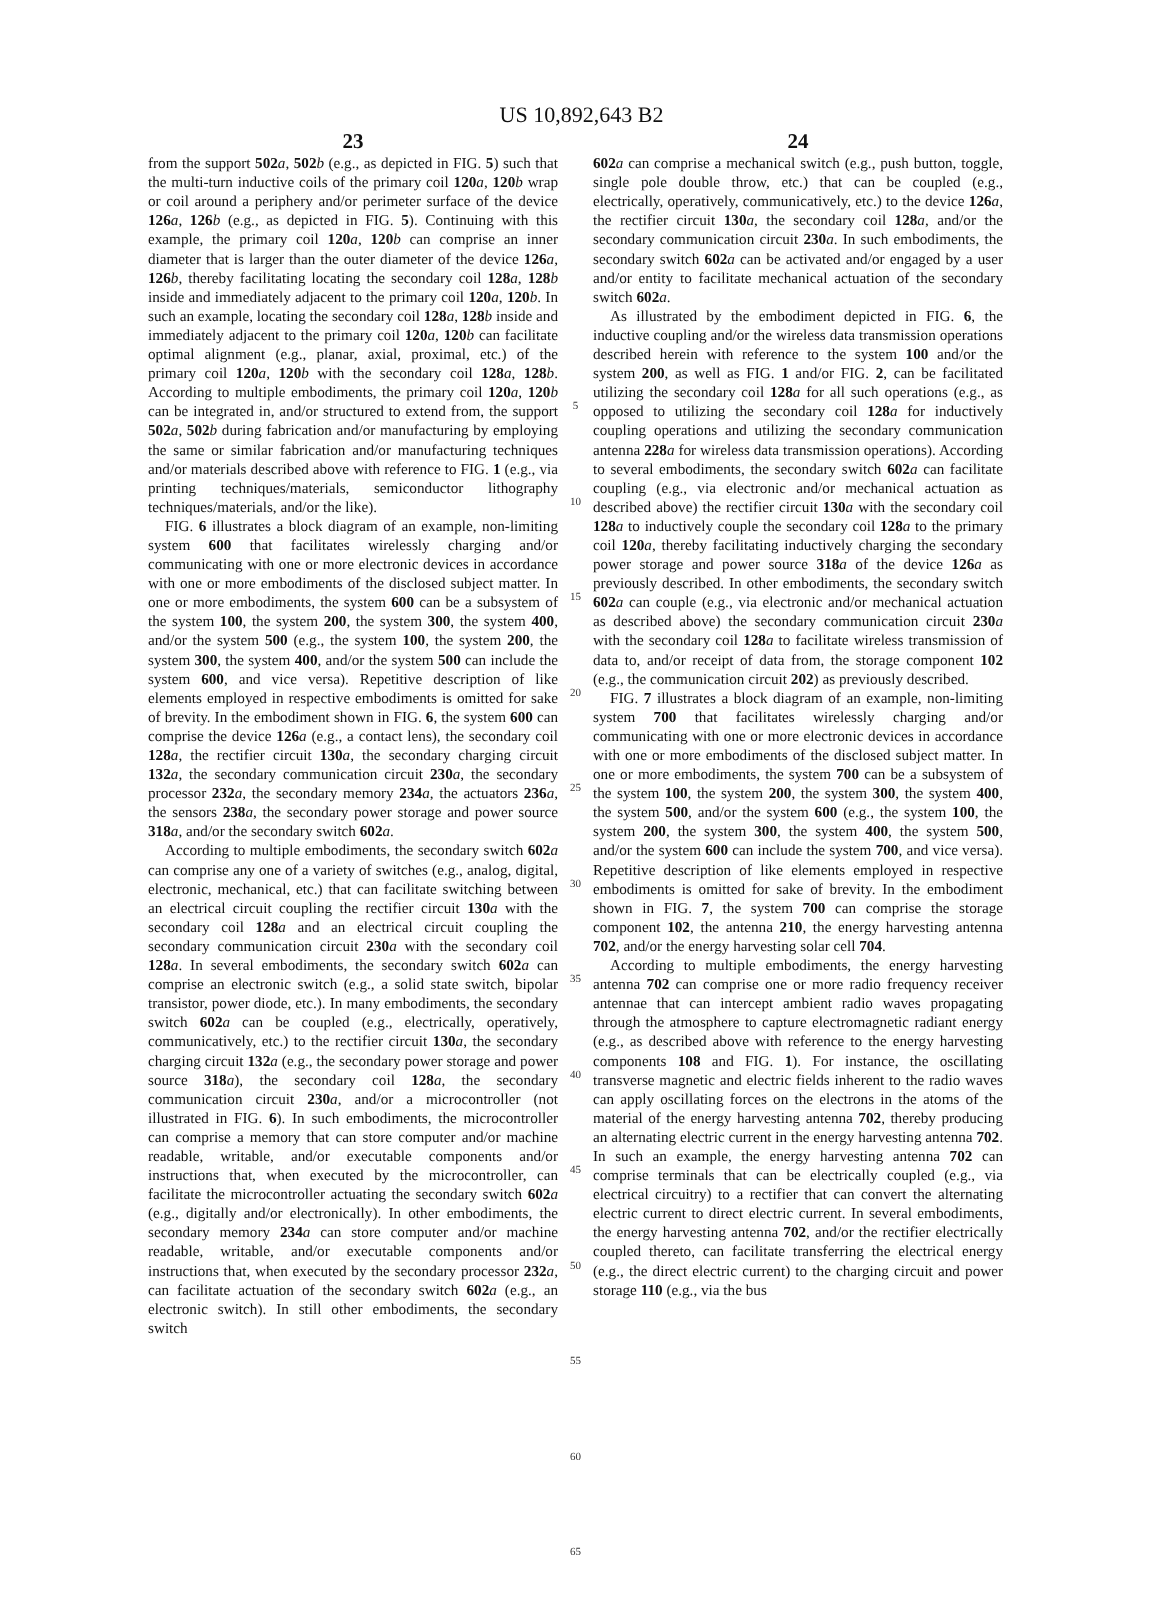US 10,892,643 B2
23
from the support 502 a, 502 b (e.g., as depicted in FIG. 5) such that the multi-turn inductive coils of the primary coil 120 a, 120 b wrap or coil around a periphery and/or perimeter surface of the device 126 a, 126 b (e.g., as depicted in FIG. 5). Continuing with this example, the primary coil 120 a, 120 b can comprise an inner diameter that is larger than the outer diameter of the device 126 a, 126 b, thereby facilitating locating the secondary coil 128 a, 128 b inside and immediately adjacent to the primary coil 120 a, 120 b. In such an example, locating the secondary coil 128 a, 128 b inside and immediately adjacent to the primary coil 120 a, 120 b can facilitate optimal alignment (e.g., planar, axial, proximal, etc.) of the primary coil 120 a, 120 b with the secondary coil 128 a, 128 b. According to multiple embodiments, the primary coil 120 a, 120 b can be integrated in, and/or structured to extend from, the support 502 a, 502 b during fabrication and/or manufacturing by employing the same or similar fabrication and/or manufacturing techniques and/or materials described above with reference to FIG. 1 (e.g., via printing techniques/materials, semiconductor lithography techniques/materials, and/or the like).
FIG. 6 illustrates a block diagram of an example, non-limiting system 600 that facilitates wirelessly charging and/or communicating with one or more electronic devices in accordance with one or more embodiments of the disclosed subject matter. In one or more embodiments, the system 600 can be a subsystem of the system 100, the system 200, the system 300, the system 400, and/or the system 500 (e.g., the system 100, the system 200, the system 300, the system 400, and/or the system 500 can include the system 600, and vice versa). Repetitive description of like elements employed in respective embodiments is omitted for sake of brevity. In the embodiment shown in FIG. 6, the system 600 can comprise the device 126 a (e.g., a contact lens), the secondary coil 128 a, the rectifier circuit 130 a, the secondary charging circuit 132 a, the secondary communication circuit 230 a, the secondary processor 232 a, the secondary memory 234 a, the actuators 236 a, the sensors 238 a, the secondary power storage and power source 318 a, and/or the secondary switch 602 a.
According to multiple embodiments, the secondary switch 602 a can comprise any one of a variety of switches (e.g., analog, digital, electronic, mechanical, etc.) that can facilitate switching between an electrical circuit coupling the rectifier circuit 130 a with the secondary coil 128 a and an electrical circuit coupling the secondary communication circuit 230 a with the secondary coil 128 a. In several embodiments, the secondary switch 602 a can comprise an electronic switch (e.g., a solid state switch, bipolar transistor, power diode, etc.). In many embodiments, the secondary switch 602 a can be coupled (e.g., electrically, operatively, communicatively, etc.) to the rectifier circuit 130 a, the secondary charging circuit 132 a (e.g., the secondary power storage and power source 318 a), the secondary coil 128 a, the secondary communication circuit 230 a, and/or a microcontroller (not illustrated in FIG. 6). In such embodiments, the microcontroller can comprise a memory that can store computer and/or machine readable, writable, and/or executable components and/or instructions that, when executed by the microcontroller, can facilitate the microcontroller actuating the secondary switch 602 a (e.g., digitally and/or electronically). In other embodiments, the secondary memory 234 a can store computer and/or machine readable, writable, and/or executable components and/or instructions that, when executed by the secondary processor 232 a, can facilitate actuation of the secondary switch 602 a (e.g., an electronic switch). In still other embodiments, the secondary switch
5
10
15
20
25
30
35
40
45
50
55
60
65
24
602 a can comprise a mechanical switch (e.g., push button, toggle, single pole double throw, etc.) that can be coupled (e.g., electrically, operatively, communicatively, etc.) to the device 126 a, the rectifier circuit 130 a, the secondary coil 128 a, and/or the secondary communication circuit 230 a. In such embodiments, the secondary switch 602 a can be activated and/or engaged by a user and/or entity to facilitate mechanical actuation of the secondary switch 602 a.
As illustrated by the embodiment depicted in FIG. 6, the inductive coupling and/or the wireless data transmission operations described herein with reference to the system 100 and/or the system 200, as well as FIG. 1 and/or FIG. 2, can be facilitated utilizing the secondary coil 128 a for all such operations (e.g., as opposed to utilizing the secondary coil 128 a for inductively coupling operations and utilizing the secondary communication antenna 228 a for wireless data transmission operations). According to several embodiments, the secondary switch 602 a can facilitate coupling (e.g., via electronic and/or mechanical actuation as described above) the rectifier circuit 130 a with the secondary coil 128 a to inductively couple the secondary coil 128 a to the primary coil 120 a, thereby facilitating inductively charging the secondary power storage and power source 318 a of the device 126 a as previously described. In other embodiments, the secondary switch 602 a can couple (e.g., via electronic and/or mechanical actuation as described above) the secondary communication circuit 230 a with the secondary coil 128 a to facilitate wireless transmission of data to, and/or receipt of data from, the storage component 102 (e.g., the communication circuit 202) as previously described.
FIG. 7 illustrates a block diagram of an example, non-limiting system 700 that facilitates wirelessly charging and/or communicating with one or more electronic devices in accordance with one or more embodiments of the disclosed subject matter. In one or more embodiments, the system 700 can be a subsystem of the system 100, the system 200, the system 300, the system 400, the system 500, and/or the system 600 (e.g., the system 100, the system 200, the system 300, the system 400, the system 500, and/or the system 600 can include the system 700, and vice versa). Repetitive description of like elements employed in respective embodiments is omitted for sake of brevity. In the embodiment shown in FIG. 7, the system 700 can comprise the storage component 102, the antenna 210, the energy harvesting antenna 702, and/or the energy harvesting solar cell 704.
According to multiple embodiments, the energy harvesting antenna 702 can comprise one or more radio frequency receiver antennae that can intercept ambient radio waves propagating through the atmosphere to capture electromagnetic radiant energy (e.g., as described above with reference to the energy harvesting components 108 and FIG. 1). For instance, the oscillating transverse magnetic and electric fields inherent to the radio waves can apply oscillating forces on the electrons in the atoms of the material of the energy harvesting antenna 702, thereby producing an alternating electric current in the energy harvesting antenna 702. In such an example, the energy harvesting antenna 702 can comprise terminals that can be electrically coupled (e.g., via electrical circuitry) to a rectifier that can convert the alternating electric current to direct electric current. In several embodiments, the energy harvesting antenna 702, and/or the rectifier electrically coupled thereto, can facilitate transferring the electrical energy (e.g., the direct electric current) to the charging circuit and power storage 110 (e.g., via the bus